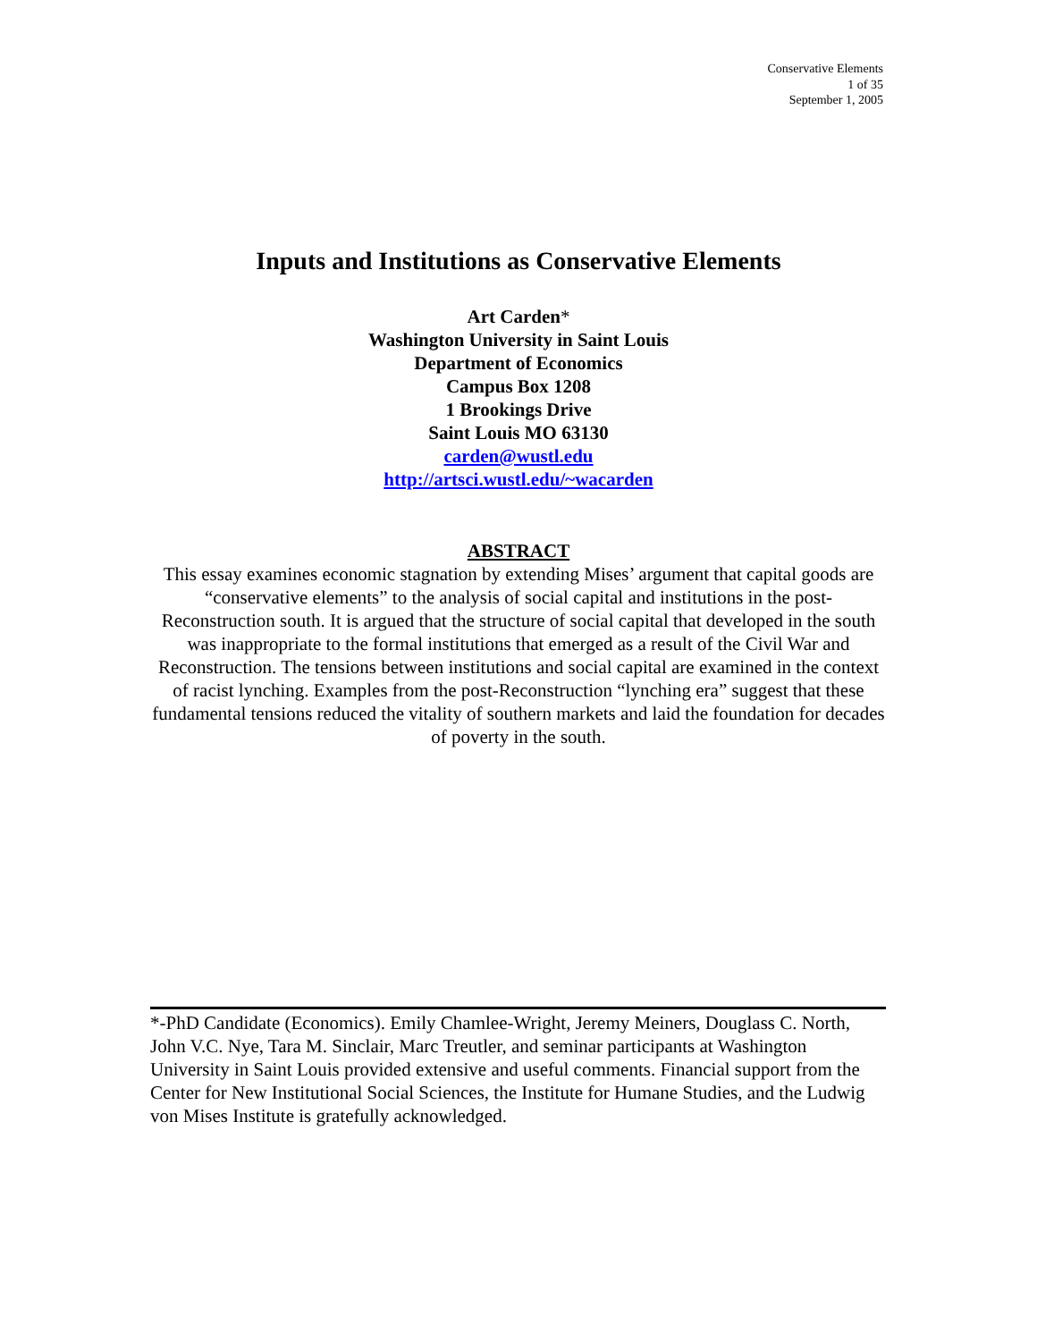Conservative Elements
1 of 35
September 1, 2005
Inputs and Institutions as Conservative Elements
Art Carden*
Washington University in Saint Louis
Department of Economics
Campus Box 1208
1 Brookings Drive
Saint Louis MO 63130
carden@wustl.edu
http://artsci.wustl.edu/~wacarden
ABSTRACT
This essay examines economic stagnation by extending Mises’ argument that capital goods are “conservative elements” to the analysis of social capital and institutions in the post-Reconstruction south. It is argued that the structure of social capital that developed in the south was inappropriate to the formal institutions that emerged as a result of the Civil War and Reconstruction. The tensions between institutions and social capital are examined in the context of racist lynching. Examples from the post-Reconstruction “lynching era” suggest that these fundamental tensions reduced the vitality of southern markets and laid the foundation for decades of poverty in the south.
*-PhD Candidate (Economics). Emily Chamlee-Wright, Jeremy Meiners, Douglass C. North, John V.C. Nye, Tara M. Sinclair, Marc Treutler, and seminar participants at Washington University in Saint Louis provided extensive and useful comments. Financial support from the Center for New Institutional Social Sciences, the Institute for Humane Studies, and the Ludwig von Mises Institute is gratefully acknowledged.